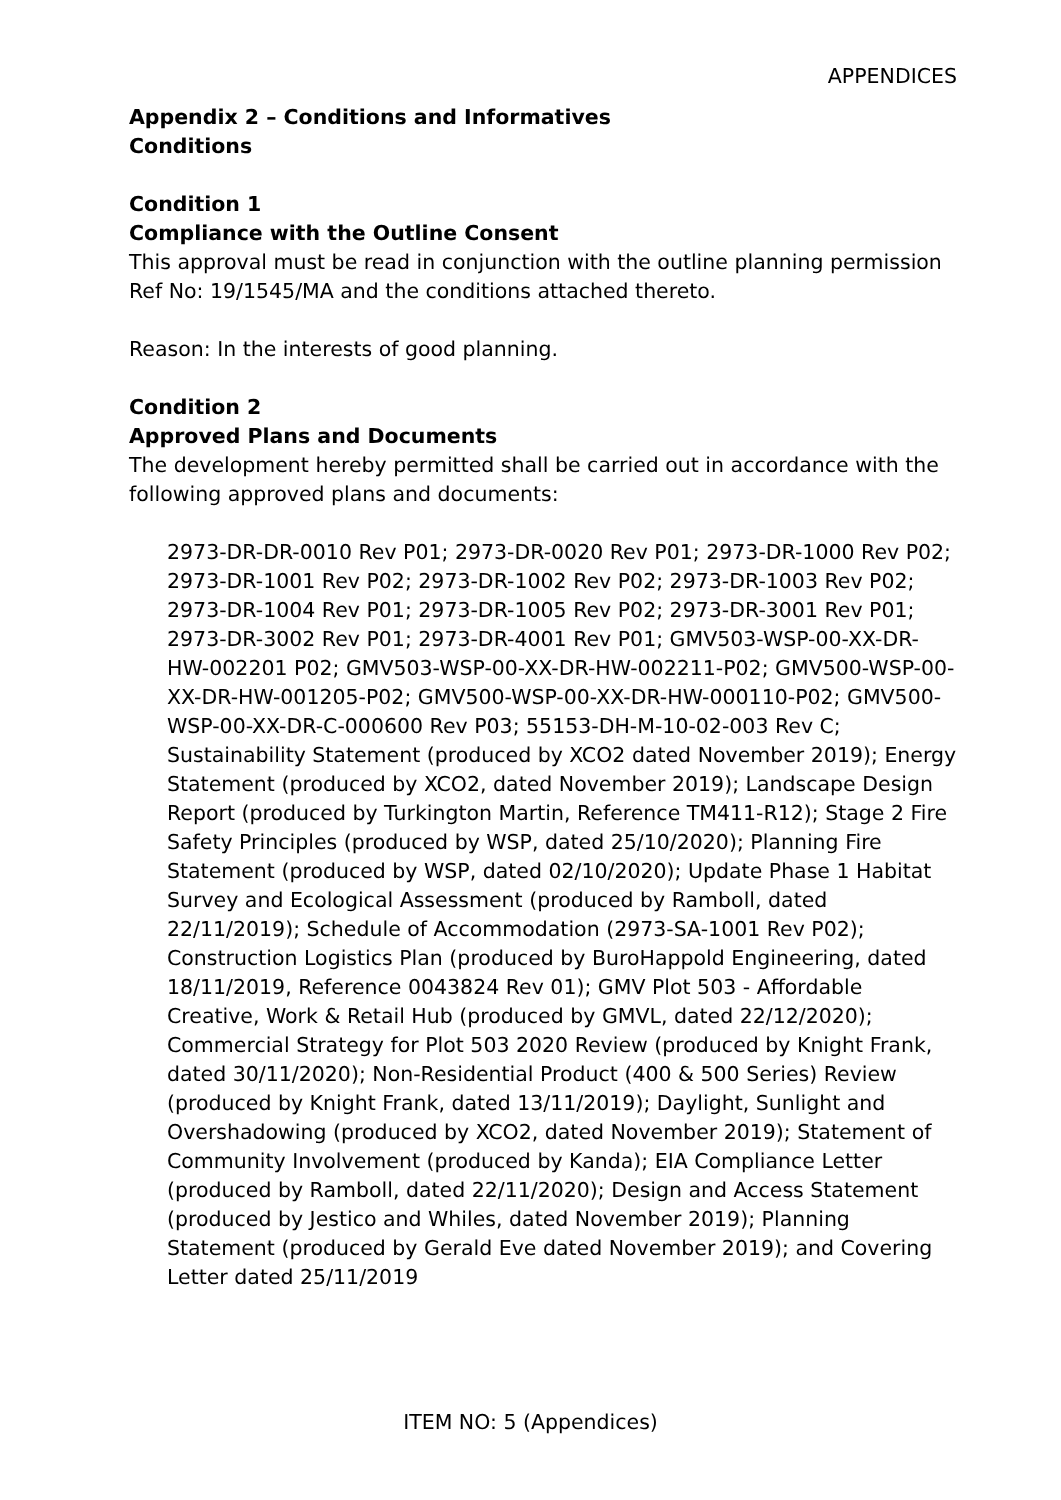APPENDICES
Appendix 2 – Conditions and Informatives
Conditions
Condition 1
Compliance with the Outline Consent
This approval must be read in conjunction with the outline planning permission Ref No: 19/1545/MA and the conditions attached thereto.
Reason: In the interests of good planning.
Condition 2
Approved Plans and Documents
The development hereby permitted shall be carried out in accordance with the following approved plans and documents:
2973-DR-DR-0010 Rev P01; 2973-DR-0020 Rev P01; 2973-DR-1000 Rev P02; 2973-DR-1001 Rev P02; 2973-DR-1002 Rev P02; 2973-DR-1003 Rev P02; 2973-DR-1004 Rev P01; 2973-DR-1005 Rev P02; 2973-DR-3001 Rev P01; 2973-DR-3002 Rev P01; 2973-DR-4001 Rev P01; GMV503-WSP-00-XX-DR-HW-002201 P02; GMV503-WSP-00-XX-DR-HW-002211-P02; GMV500-WSP-00-XX-DR-HW-001205-P02; GMV500-WSP-00-XX-DR-HW-000110-P02; GMV500-WSP-00-XX-DR-C-000600 Rev P03; 55153-DH-M-10-02-003 Rev C; Sustainability Statement (produced by XCO2 dated November 2019); Energy Statement (produced by XCO2, dated November 2019); Landscape Design Report (produced by Turkington Martin, Reference TM411-R12); Stage 2 Fire Safety Principles (produced by WSP, dated 25/10/2020); Planning Fire Statement (produced by WSP, dated 02/10/2020); Update Phase 1 Habitat Survey and Ecological Assessment (produced by Ramboll, dated 22/11/2019); Schedule of Accommodation (2973-SA-1001 Rev P02); Construction Logistics Plan (produced by BuroHappold Engineering, dated 18/11/2019, Reference 0043824 Rev 01); GMV Plot 503 - Affordable Creative, Work & Retail Hub (produced by GMVL, dated 22/12/2020); Commercial Strategy for Plot 503 2020 Review (produced by Knight Frank, dated 30/11/2020); Non-Residential Product (400 & 500 Series) Review (produced by Knight Frank, dated 13/11/2019); Daylight, Sunlight and Overshadowing (produced by XCO2, dated November 2019); Statement of Community Involvement (produced by Kanda); EIA Compliance Letter (produced by Ramboll, dated 22/11/2020); Design and Access Statement (produced by Jestico and Whiles, dated November 2019); Planning Statement (produced by Gerald Eve dated November 2019); and Covering Letter dated 25/11/2019
ITEM NO: 5 (Appendices)